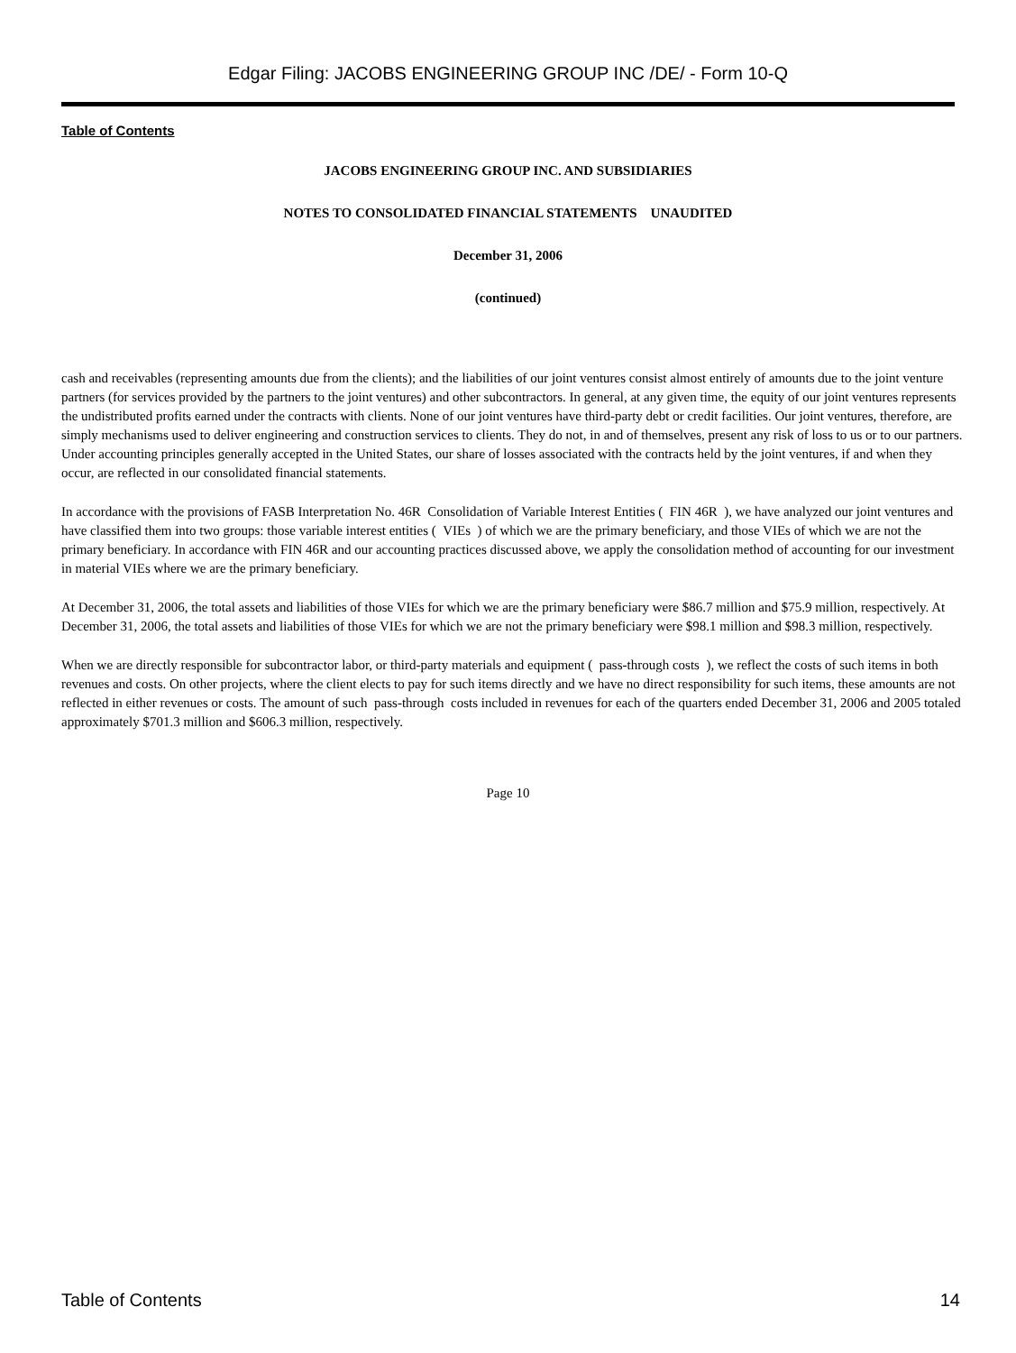Edgar Filing: JACOBS ENGINEERING GROUP INC /DE/ - Form 10-Q
Table of Contents
JACOBS ENGINEERING GROUP INC. AND SUBSIDIARIES
NOTES TO CONSOLIDATED FINANCIAL STATEMENTS UNAUDITED
December 31, 2006
(continued)
cash and receivables (representing amounts due from the clients); and the liabilities of our joint ventures consist almost entirely of amounts due to the joint venture partners (for services provided by the partners to the joint ventures) and other subcontractors. In general, at any given time, the equity of our joint ventures represents the undistributed profits earned under the contracts with clients. None of our joint ventures have third-party debt or credit facilities. Our joint ventures, therefore, are simply mechanisms used to deliver engineering and construction services to clients. They do not, in and of themselves, present any risk of loss to us or to our partners. Under accounting principles generally accepted in the United States, our share of losses associated with the contracts held by the joint ventures, if and when they occur, are reflected in our consolidated financial statements.
In accordance with the provisions of FASB Interpretation No. 46R Consolidation of Variable Interest Entities ( FIN 46R ), we have analyzed our joint ventures and have classified them into two groups: those variable interest entities ( VIEs ) of which we are the primary beneficiary, and those VIEs of which we are not the primary beneficiary. In accordance with FIN 46R and our accounting practices discussed above, we apply the consolidation method of accounting for our investment in material VIEs where we are the primary beneficiary.
At December 31, 2006, the total assets and liabilities of those VIEs for which we are the primary beneficiary were $86.7 million and $75.9 million, respectively. At December 31, 2006, the total assets and liabilities of those VIEs for which we are not the primary beneficiary were $98.1 million and $98.3 million, respectively.
When we are directly responsible for subcontractor labor, or third-party materials and equipment ( pass-through costs ), we reflect the costs of such items in both revenues and costs. On other projects, where the client elects to pay for such items directly and we have no direct responsibility for such items, these amounts are not reflected in either revenues or costs. The amount of such pass-through costs included in revenues for each of the quarters ended December 31, 2006 and 2005 totaled approximately $701.3 million and $606.3 million, respectively.
Page 10
Table of Contents 14